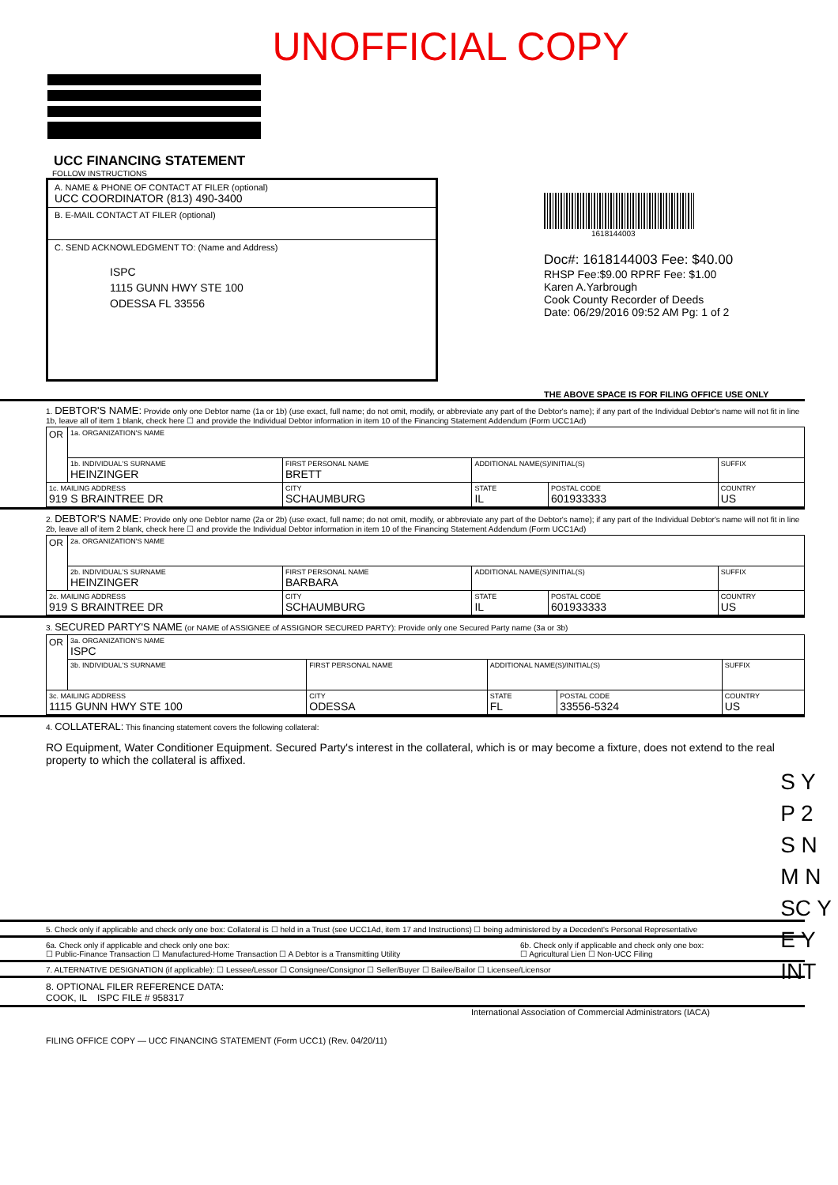UNOFFICIAL COPY
UCC FINANCING STATEMENT
FOLLOW INSTRUCTIONS
A. NAME & PHONE OF CONTACT AT FILER (optional)
UCC COORDINATOR (813) 490-3400
B. E-MAIL CONTACT AT FILER (optional)
C. SEND ACKNOWLEDGMENT TO: (Name and Address)
ISPC
1115 GUNN HWY STE 100
ODESSA FL 33556
1618144003
Doc#: 1618144003 Fee: $40.00
RHSP Fee:$9.00 RPRF Fee: $1.00
Karen A.Yarbrough
Cook County Recorder of Deeds
Date: 06/29/2016 09:52 AM Pg: 1 of 2
THE ABOVE SPACE IS FOR FILING OFFICE USE ONLY
1. DEBTOR'S NAME: Provide only one Debtor name (1a or 1b) (use exact, full name; do not omit, modify, or abbreviate any part of the Debtor's name); if any part of the Individual Debtor's name will not fit in line 1b, leave all of item 1 blank, check here ☐ and provide the Individual Debtor information in item 10 of the Financing Statement Addendum (Form UCC1Ad)
| OR | 1a. ORGANIZATION'S NAME | | | | |
| | 1b. INDIVIDUAL'S SURNAME HEINZINGER | FIRST PERSONAL NAME BRETT | ADDITIONAL NAME(S)/INITIAL(S) | | SUFFIX |
| 1c. MAILING ADDRESS 919 S BRAINTREE DR | | CITY SCHAUMBURG | STATE IL | POSTAL CODE 601933333 | COUNTRY US |
2. DEBTOR'S NAME: Provide only one Debtor name (2a or 2b) (use exact, full name; do not omit, modify, or abbreviate any part of the Debtor's name); if any part of the Individual Debtor's name will not fit in line 2b, leave all of item 2 blank, check here ☐ and provide the Individual Debtor information in item 10 of the Financing Statement Addendum (Form UCC1Ad)
| OR | 2a. ORGANIZATION'S NAME | | | | |
| | 2b. INDIVIDUAL'S SURNAME HEINZINGER | FIRST PERSONAL NAME BARBARA | ADDITIONAL NAME(S)/INITIAL(S) | | SUFFIX |
| 2c. MAILING ADDRESS 919 S BRAINTREE DR | | CITY SCHAUMBURG | STATE IL | POSTAL CODE 601933333 | COUNTRY US |
3. SECURED PARTY'S NAME (or NAME of ASSIGNEE of ASSIGNOR SECURED PARTY): Provide only one Secured Party name (3a or 3b)
| OR | 3a. ORGANIZATION'S NAME ISPC | | | | |
| | 3b. INDIVIDUAL'S SURNAME | FIRST PERSONAL NAME | ADDITIONAL NAME(S)/INITIAL(S) | | SUFFIX |
| 3c. MAILING ADDRESS 1115 GUNN HWY STE 100 | | CITY ODESSA | STATE FL | POSTAL CODE 33556-5324 | COUNTRY US |
4. COLLATERAL: This financing statement covers the following collateral:
RO Equipment, Water Conditioner Equipment. Secured Party's interest in the collateral, which is or may become a fixture, does not extend to the real property to which the collateral is affixed.
5. Check only if applicable and check only one box: Collateral is ☐ held in a Trust (see UCC1Ad, item 17 and Instructions) ☐ being administered by a Decedent's Personal Representative
6a. Check only if applicable and check only one box:
☐ Public-Finance Transaction ☐ Manufactured-Home Transaction ☐ A Debtor is a Transmitting Utility
6b. Check only if applicable and check only one box:
☐ Agricultural Lien ☐ Non-UCC Filing
7. ALTERNATIVE DESIGNATION (if applicable): ☐ Lessee/Lessor ☐ Consignee/Consignor ☐ Seller/Buyer ☐ Bailee/Bailor ☐ Licensee/Licensor
8. OPTIONAL FILER REFERENCE DATA:
COOK, IL ISPC FILE # 958317
International Association of Commercial Administrators (IACA)
FILING OFFICE COPY — UCC FINANCING STATEMENT (Form UCC1) (Rev. 04/20/11)
S Y
P 2
S N
M N
SC Y
E Y
INT